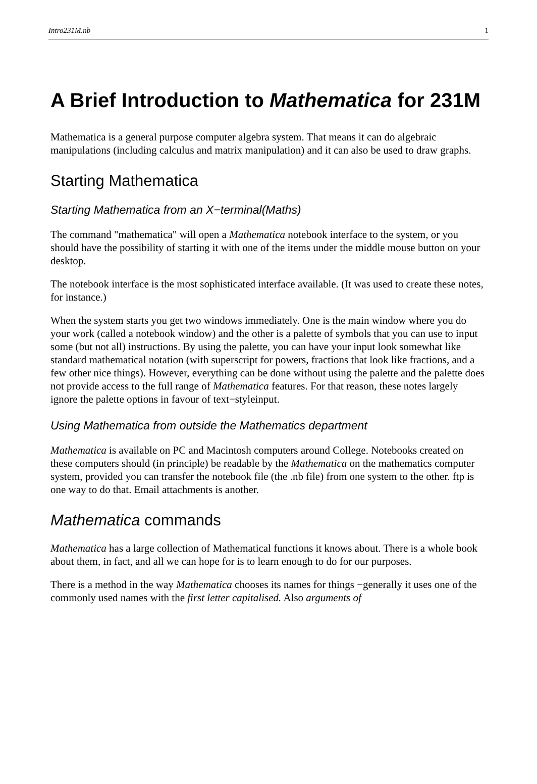Intro231M.nb 1
A Brief Introduction to Mathematica for 231M
Mathematica is a general purpose computer algebra system. That means it can do algebraic manipulations (including calculus and matrix manipulation) and it can also be used to draw graphs.
Starting Mathematica
Starting Mathematica from an X−terminal(Maths)
The command "mathematica" will open a Mathematica notebook interface to the system, or you should have the possibility of starting it with one of the items under the middle mouse button on your desktop.
The notebook interface is the most sophisticated interface available. (It was used to create these notes, for instance.)
When the system starts you get two windows immediately. One is the main window where you do your work (called a notebook window) and the other is a palette of symbols that you can use to input some (but not all) instructions. By using the palette, you can have your input look somewhat like standard mathematical notation (with superscript for powers, fractions that look like fractions, and a few other nice things). However, everything can be done without using the palette and the palette does not provide access to the full range of Mathematica features. For that reason, these notes largely ignore the palette options in favour of text−styleinput.
Using Mathematica from outside the Mathematics department
Mathematica is available on PC and Macintosh computers around College. Notebooks created on these computers should (in principle) be readable by the Mathematica on the mathematics computer system, provided you can transfer the notebook file (the .nb file) from one system to the other. ftp is one way to do that. Email attachments is another.
Mathematica commands
Mathematica has a large collection of Mathematical functions it knows about. There is a whole book about them, in fact, and all we can hope for is to learn enough to do for our purposes.
There is a method in the way Mathematica chooses its names for things −generally it uses one of the commonly used names with the first letter capitalised. Also arguments of